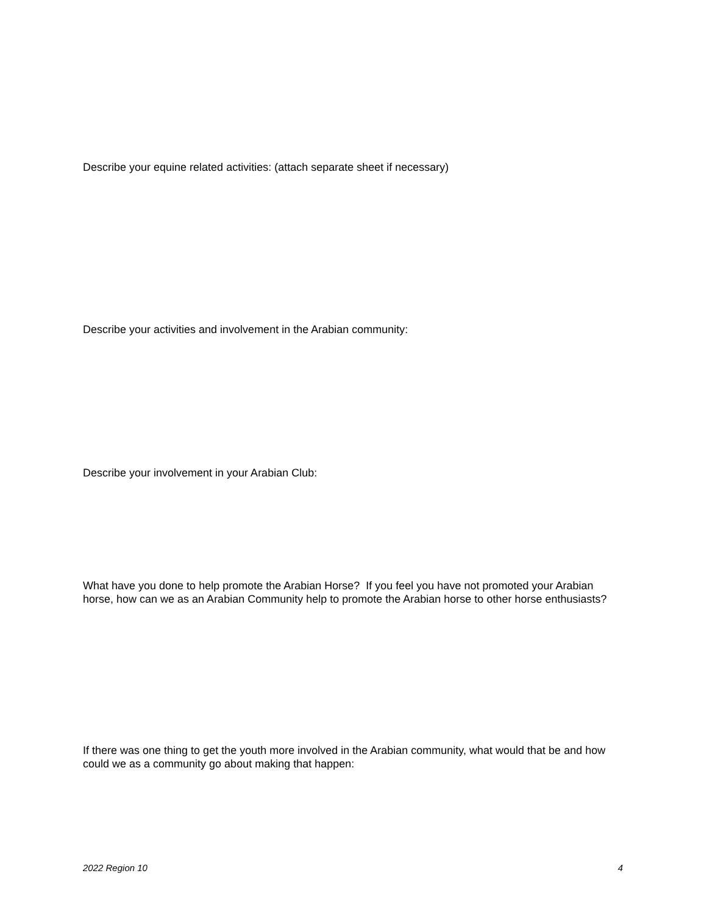Describe your equine related activities: (attach separate sheet if necessary)
Describe your activities and involvement in the Arabian community:
Describe your involvement in your Arabian Club:
What have you done to help promote the Arabian Horse? If you feel you have not promoted your Arabian horse, how can we as an Arabian Community help to promote the Arabian horse to other horse enthusiasts?
If there was one thing to get the youth more involved in the Arabian community, what would that be and how could we as a community go about making that happen:
2022 Region 10 4